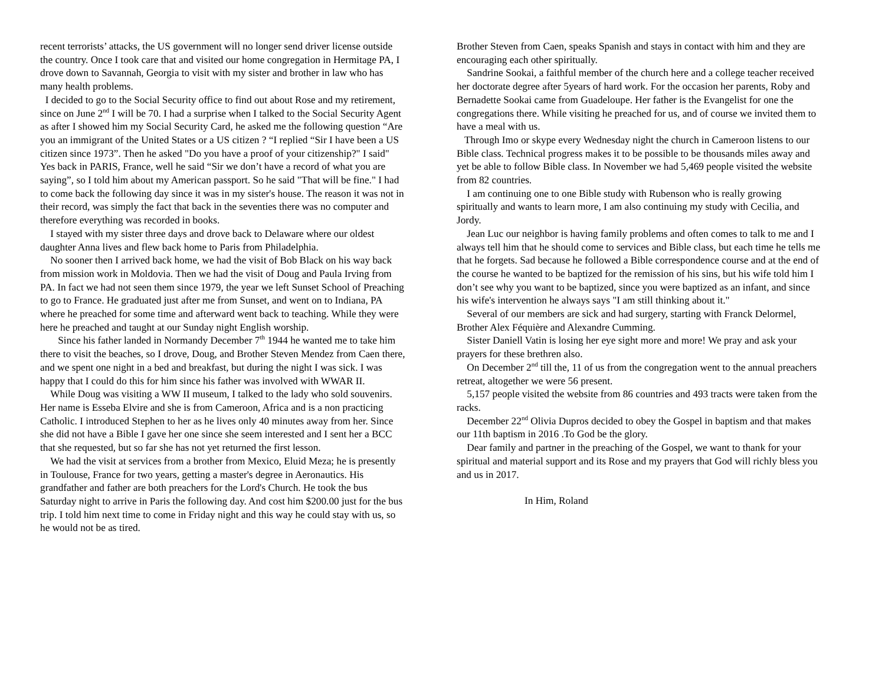recent terrorists’ attacks, the US government will no longer send driver license outside the country. Once I took care that and visited our home congregation in Hermitage PA, I drove down to Savannah, Georgia to visit with my sister and brother in law who has many health problems.
I decided to go to the Social Security office to find out about Rose and my retirement, since on June 2<sup>nd</sup> I will be 70. I had a surprise when I talked to the Social Security Agent as after I showed him my Social Security Card, he asked me the following question “Are you an immigrant of the United States or a US citizen ? “I replied “Sir I have been a US citizen since 1973”. Then he asked "Do you have a proof of your citizenship?" I said" Yes back in PARIS, France, well he said “Sir we don’t have a record of what you are saying”, so I told him about my American passport. So he said "That will be fine." I had to come back the following day since it was in my sister's house. The reason it was not in their record, was simply the fact that back in the seventies there was no computer and therefore everything was recorded in books.
I stayed with my sister three days and drove back to Delaware where our oldest daughter Anna lives and flew back home to Paris from Philadelphia.
No sooner then I arrived back home, we had the visit of Bob Black on his way back from mission work in Moldovia. Then we had the visit of Doug and Paula Irving from PA. In fact we had not seen them since 1979, the year we left Sunset School of Preaching to go to France. He graduated just after me from Sunset, and went on to Indiana, PA where he preached for some time and afterward went back to teaching. While they were here he preached and taught at our Sunday night English worship.
Since his father landed in Normandy December 7<sup>th</sup> 1944 he wanted me to take him there to visit the beaches, so I drove, Doug, and Brother Steven Mendez from Caen there, and we spent one night in a bed and breakfast, but during the night I was sick. I was happy that I could do this for him since his father was involved with WWAR II.
While Doug was visiting a WW II museum, I talked to the lady who sold souvenirs. Her name is Esseba Elvire and she is from Cameroon, Africa and is a non practicing Catholic. I introduced Stephen to her as he lives only 40 minutes away from her. Since she did not have a Bible I gave her one since she seem interested and I sent her a BCC that she requested, but so far she has not yet returned the first lesson.
We had the visit at services from a brother from Mexico, Eluid Meza; he is presently in Toulouse, France for two years, getting a master's degree in Aeronautics. His grandfather and father are both preachers for the Lord's Church. He took the bus Saturday night to arrive in Paris the following day. And cost him $200.00 just for the bus trip. I told him next time to come in Friday night and this way he could stay with us, so he would not be as tired.
Brother Steven from Caen, speaks Spanish and stays in contact with him and they are encouraging each other spiritually.
Sandrine Sookai, a faithful member of the church here and a college teacher received her doctorate degree after 5years of hard work. For the occasion her parents, Roby and Bernadette Sookai came from Guadeloupe. Her father is the Evangelist for one the congregations there. While visiting he preached for us, and of course we invited them to have a meal with us.
Through Imo or skype every Wednesday night the church in Cameroon listens to our Bible class. Technical progress makes it to be possible to be thousands miles away and yet be able to follow Bible class. In November we had 5,469 people visited the website from 82 countries.
I am continuing one to one Bible study with Rubenson who is really growing spiritually and wants to learn more, I am also continuing my study with Cecilia, and Jordy.
Jean Luc our neighbor is having family problems and often comes to talk to me and I always tell him that he should come to services and Bible class, but each time he tells me that he forgets. Sad because he followed a Bible correspondence course and at the end of the course he wanted to be baptized for the remission of his sins, but his wife told him I don’t see why you want to be baptized, since you were baptized as an infant, and since his wife's intervention he always says "I am still thinking about it."
Several of our members are sick and had surgery, starting with Franck Delormel, Brother Alex Féquière and Alexandre Cumming.
Sister Daniell Vatin is losing her eye sight more and more! We pray and ask your prayers for these brethren also.
On December 2<sup>nd</sup> till the, 11 of us from the congregation went to the annual preachers retreat, altogether we were 56 present.
5,157 people visited the website from 86 countries and 493 tracts were taken from the racks.
December 22<sup>nd</sup> Olivia Dupros decided to obey the Gospel in baptism and that makes our 11th baptism in 2016 .To God be the glory.
Dear family and partner in the preaching of the Gospel, we want to thank for your spiritual and material support and its Rose and my prayers that God will richly bless you and us in 2017.
In Him, Roland